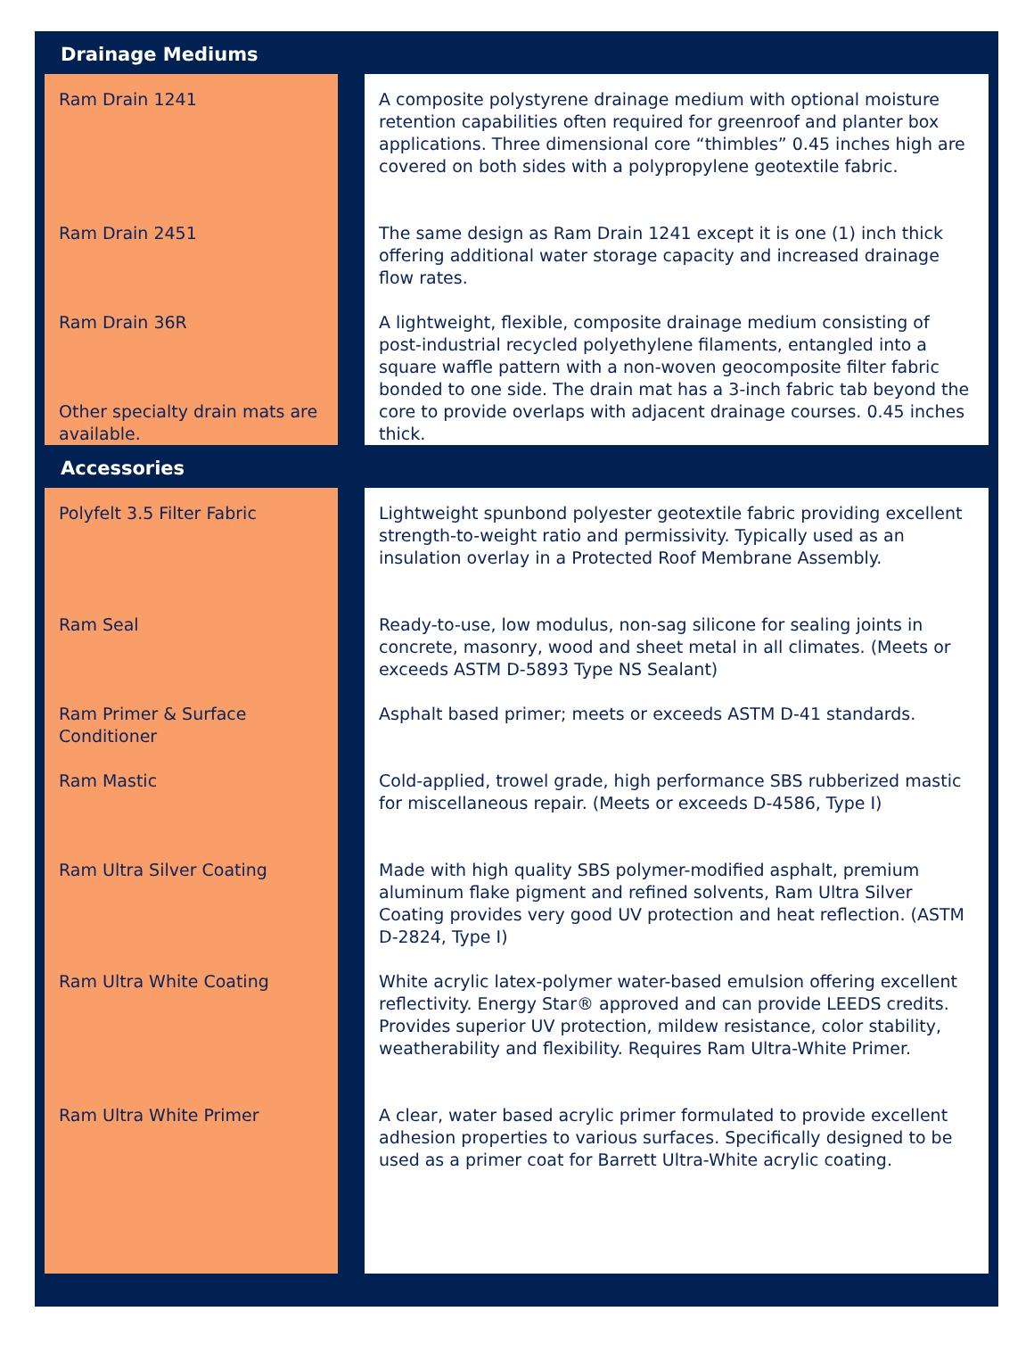| Drainage Mediums | |
| --- | --- |
| Ram Drain 1241 | A composite polystyrene drainage medium with optional moisture retention capabilities often required for greenroof and planter box applications. Three dimensional core “thimbles” 0.45 inches high are covered on both sides with a polypropylene geotextile fabric. |
| Ram Drain 2451 | The same design as Ram Drain 1241 except it is one (1) inch thick offering additional water storage capacity and increased drainage flow rates. |
| Ram Drain 36R Other specialty drain mats are available. | A lightweight, flexible, composite drainage medium consisting of post-industrial recycled polyethylene filaments, entangled into a square waffle pattern with a non-woven geocomposite filter fabric bonded to one side. The drain mat has a 3-inch fabric tab beyond the core to provide overlaps with adjacent drainage courses. 0.45 inches thick. |
| Accessories | |
| Polyfelt 3.5 Filter Fabric | Lightweight spunbond polyester geotextile fabric providing excellent strength-to-weight ratio and permissivity. Typically used as an insulation overlay in a Protected Roof Membrane Assembly. |
| Ram Seal | Ready-to-use, low modulus, non-sag silicone for sealing joints in concrete, masonry, wood and sheet metal in all climates. (Meets or exceeds ASTM D-5893 Type NS Sealant) |
| Ram Primer & Surface Conditioner | Asphalt based primer; meets or exceeds ASTM D-41 standards. |
| Ram Mastic | Cold-applied, trowel grade, high performance SBS rubberized mastic for miscellaneous repair. (Meets or exceeds D-4586, Type I) |
| Ram Ultra Silver Coating | Made with high quality SBS polymer-modified asphalt, premium aluminum flake pigment and refined solvents, Ram Ultra Silver Coating provides very good UV protection and heat reflection. (ASTM D-2824, Type I) |
| Ram Ultra White Coating | White acrylic latex-polymer water-based emulsion offering excellent reflectivity. Energy Star® approved and can provide LEEDS credits. Provides superior UV protection, mildew resistance, color stability, weatherability and flexibility. Requires Ram Ultra-White Primer. |
| Ram Ultra White Primer | A clear, water based acrylic primer formulated to provide excellent adhesion properties to various surfaces. Specifically designed to be used as a primer coat for Barrett Ultra-White acrylic coating. |